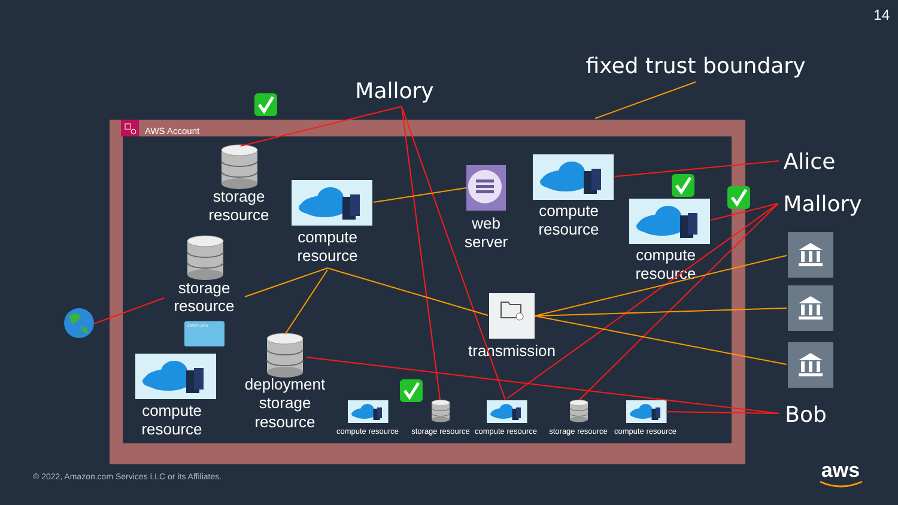14
AWS Account
fixed trust boundary
Mallory
storage
resource
compute
resource
web
server
compute
resource
compute
resource
storage
resource
CREDIT CARD
compute
resource
deployment
storage
resource
transmission
compute resource
storage resource
compute resource
storage resource
compute resource
Alice
Mallory
Bob
© 2022, Amazon.com Services LLC or its Affiliates.
aws